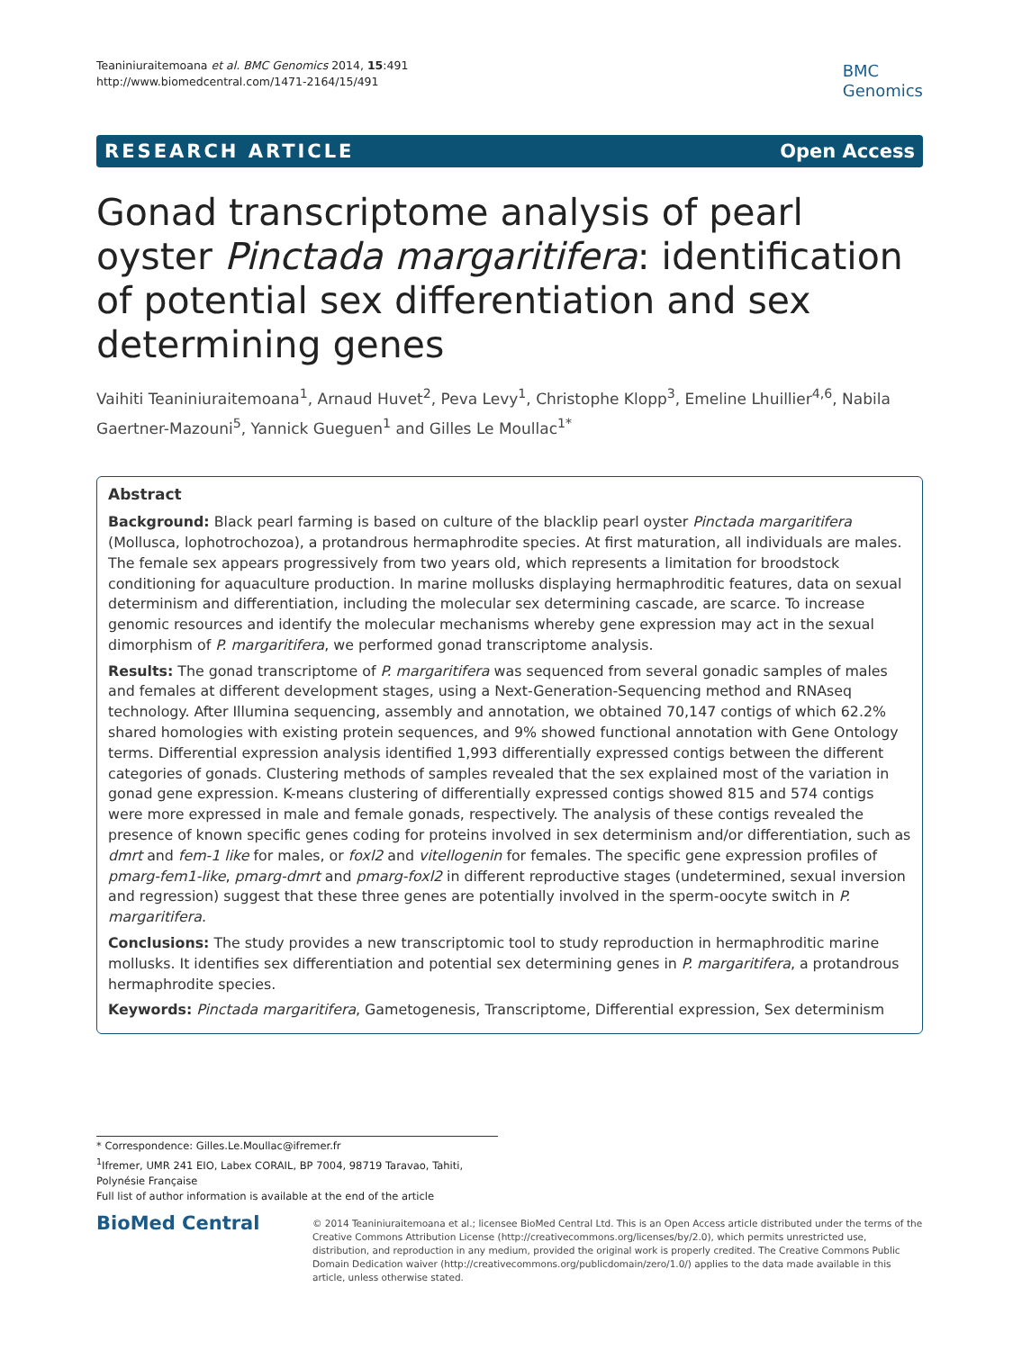Teaniniuraitemoana et al. BMC Genomics 2014, 15:491
http://www.biomedcentral.com/1471-2164/15/491
BMC
Genomics
RESEARCH ARTICLE Open Access
Gonad transcriptome analysis of pearl oyster Pinctada margaritifera: identification of potential sex differentiation and sex determining genes
Vaihiti Teaniniuraitemoana<sup>1</sup>, Arnaud Huvet<sup>2</sup>, Peva Levy<sup>1</sup>, Christophe Klopp<sup>3</sup>, Emeline Lhuillier<sup>4,6</sup>, Nabila Gaertner-Mazouni<sup>5</sup>, Yannick Gueguen<sup>1</sup> and Gilles Le Moullac<sup>1*</sup>
Abstract
Background: Black pearl farming is based on culture of the blacklip pearl oyster Pinctada margaritifera (Mollusca, lophotrochozoa), a protandrous hermaphrodite species. At first maturation, all individuals are males. The female sex appears progressively from two years old, which represents a limitation for broodstock conditioning for aquaculture production. In marine mollusks displaying hermaphroditic features, data on sexual determinism and differentiation, including the molecular sex determining cascade, are scarce. To increase genomic resources and identify the molecular mechanisms whereby gene expression may act in the sexual dimorphism of P. margaritifera, we performed gonad transcriptome analysis.
Results: The gonad transcriptome of P. margaritifera was sequenced from several gonadic samples of males and females at different development stages, using a Next-Generation-Sequencing method and RNAseq technology. After Illumina sequencing, assembly and annotation, we obtained 70,147 contigs of which 62.2% shared homologies with existing protein sequences, and 9% showed functional annotation with Gene Ontology terms. Differential expression analysis identified 1,993 differentially expressed contigs between the different categories of gonads. Clustering methods of samples revealed that the sex explained most of the variation in gonad gene expression. K-means clustering of differentially expressed contigs showed 815 and 574 contigs were more expressed in male and female gonads, respectively. The analysis of these contigs revealed the presence of known specific genes coding for proteins involved in sex determinism and/or differentiation, such as dmrt and fem-1 like for males, or foxl2 and vitellogenin for females. The specific gene expression profiles of pmarg-fem1-like, pmarg-dmrt and pmarg-foxl2 in different reproductive stages (undetermined, sexual inversion and regression) suggest that these three genes are potentially involved in the sperm-oocyte switch in P. margaritifera.
Conclusions: The study provides a new transcriptomic tool to study reproduction in hermaphroditic marine mollusks. It identifies sex differentiation and potential sex determining genes in P. margaritifera, a protandrous hermaphrodite species.
Keywords: Pinctada margaritifera, Gametogenesis, Transcriptome, Differential expression, Sex determinism
* Correspondence: Gilles.Le.Moullac@ifremer.fr
<sup>1</sup> Ifremer, UMR 241 EIO, Labex CORAIL, BP 7004, 98719 Taravao, Tahiti, Polynésie Française
Full list of author information is available at the end of the article
BioMed Central
© 2014 Teaniniuraitemoana et al.; licensee BioMed Central Ltd. This is an Open Access article distributed under the terms of the Creative Commons Attribution License (http://creativecommons.org/licenses/by/2.0), which permits unrestricted use, distribution, and reproduction in any medium, provided the original work is properly credited. The Creative Commons Public Domain Dedication waiver (http://creativecommons.org/publicdomain/zero/1.0/) applies to the data made available in this article, unless otherwise stated.